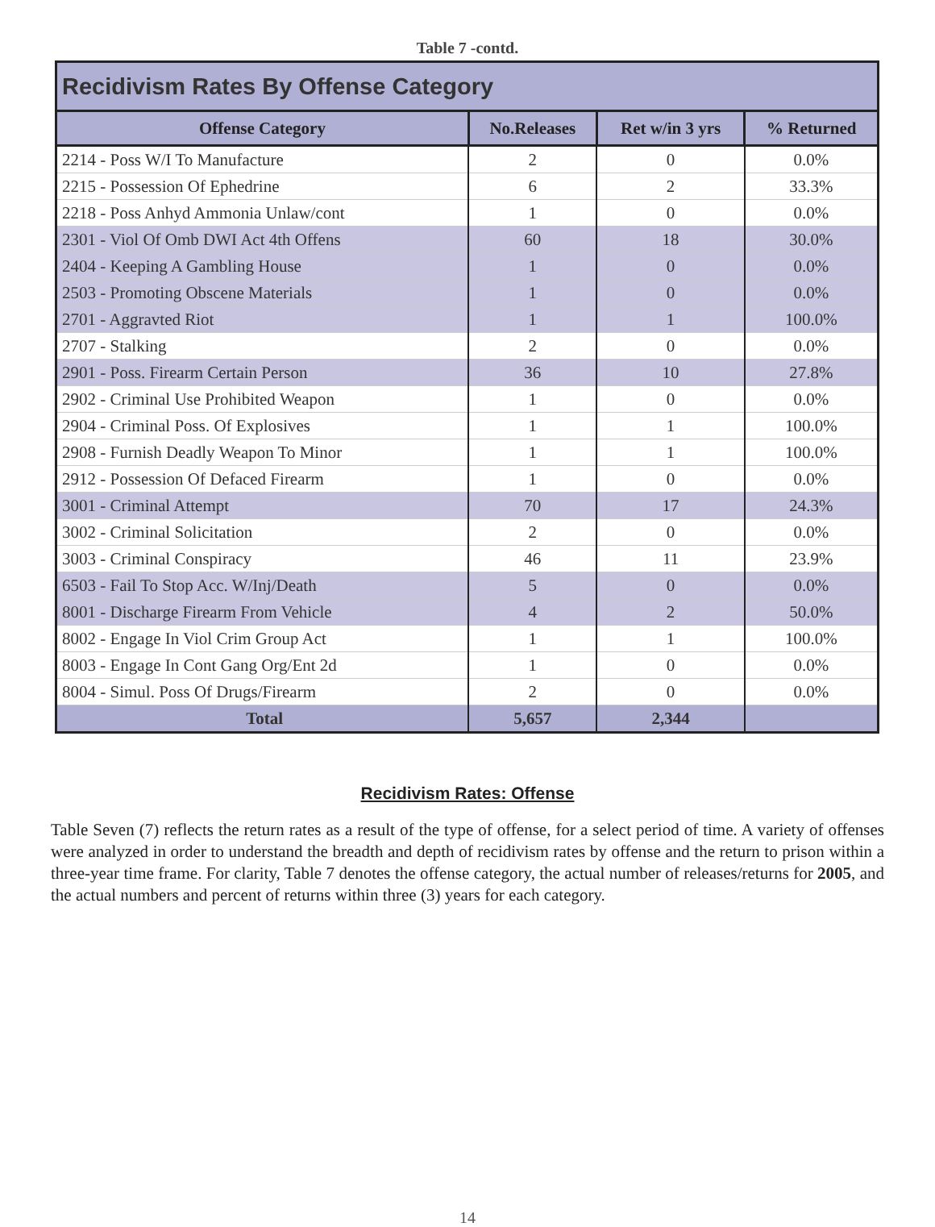Table 7 -contd.
| Recidivism Rates By Offense Category | | | |
| Offense Category | No.Releases | Ret w/in 3 yrs | % Returned |
| 2214 - Poss W/I To Manufacture | 2 | 0 | 0.0% |
| 2215 - Possession Of Ephedrine | 6 | 2 | 33.3% |
| 2218 - Poss Anhyd Ammonia Unlaw/cont | 1 | 0 | 0.0% |
| 2301 - Viol Of Omb DWI Act 4th Offens | 60 | 18 | 30.0% |
| 2404 - Keeping A Gambling House | 1 | 0 | 0.0% |
| 2503 - Promoting Obscene Materials | 1 | 0 | 0.0% |
| 2701 - Aggravted Riot | 1 | 1 | 100.0% |
| 2707 - Stalking | 2 | 0 | 0.0% |
| 2901 - Poss. Firearm Certain Person | 36 | 10 | 27.8% |
| 2902 - Criminal Use Prohibited Weapon | 1 | 0 | 0.0% |
| 2904 - Criminal Poss. Of Explosives | 1 | 1 | 100.0% |
| 2908 - Furnish Deadly Weapon To Minor | 1 | 1 | 100.0% |
| 2912 - Possession Of Defaced Firearm | 1 | 0 | 0.0% |
| 3001 - Criminal Attempt | 70 | 17 | 24.3% |
| 3002 - Criminal Solicitation | 2 | 0 | 0.0% |
| 3003 - Criminal Conspiracy | 46 | 11 | 23.9% |
| 6503 - Fail To Stop Acc. W/Inj/Death | 5 | 0 | 0.0% |
| 8001 - Discharge Firearm From Vehicle | 4 | 2 | 50.0% |
| 8002 - Engage In Viol Crim Group Act | 1 | 1 | 100.0% |
| 8003 - Engage In Cont Gang Org/Ent 2d | 1 | 0 | 0.0% |
| 8004 - Simul. Poss Of Drugs/Firearm | 2 | 0 | 0.0% |
| Total | 5,657 | 2,344 | |
Recidivism Rates: Offense
Table Seven (7) reflects the return rates as a result of the type of offense, for a select period of time. A variety of offenses were analyzed in order to understand the breadth and depth of recidivism rates by offense and the return to prison within a three-year time frame. For clarity, Table 7 denotes the offense category, the actual number of releases/returns for 2005, and the actual numbers and percent of returns within three (3) years for each category.
14